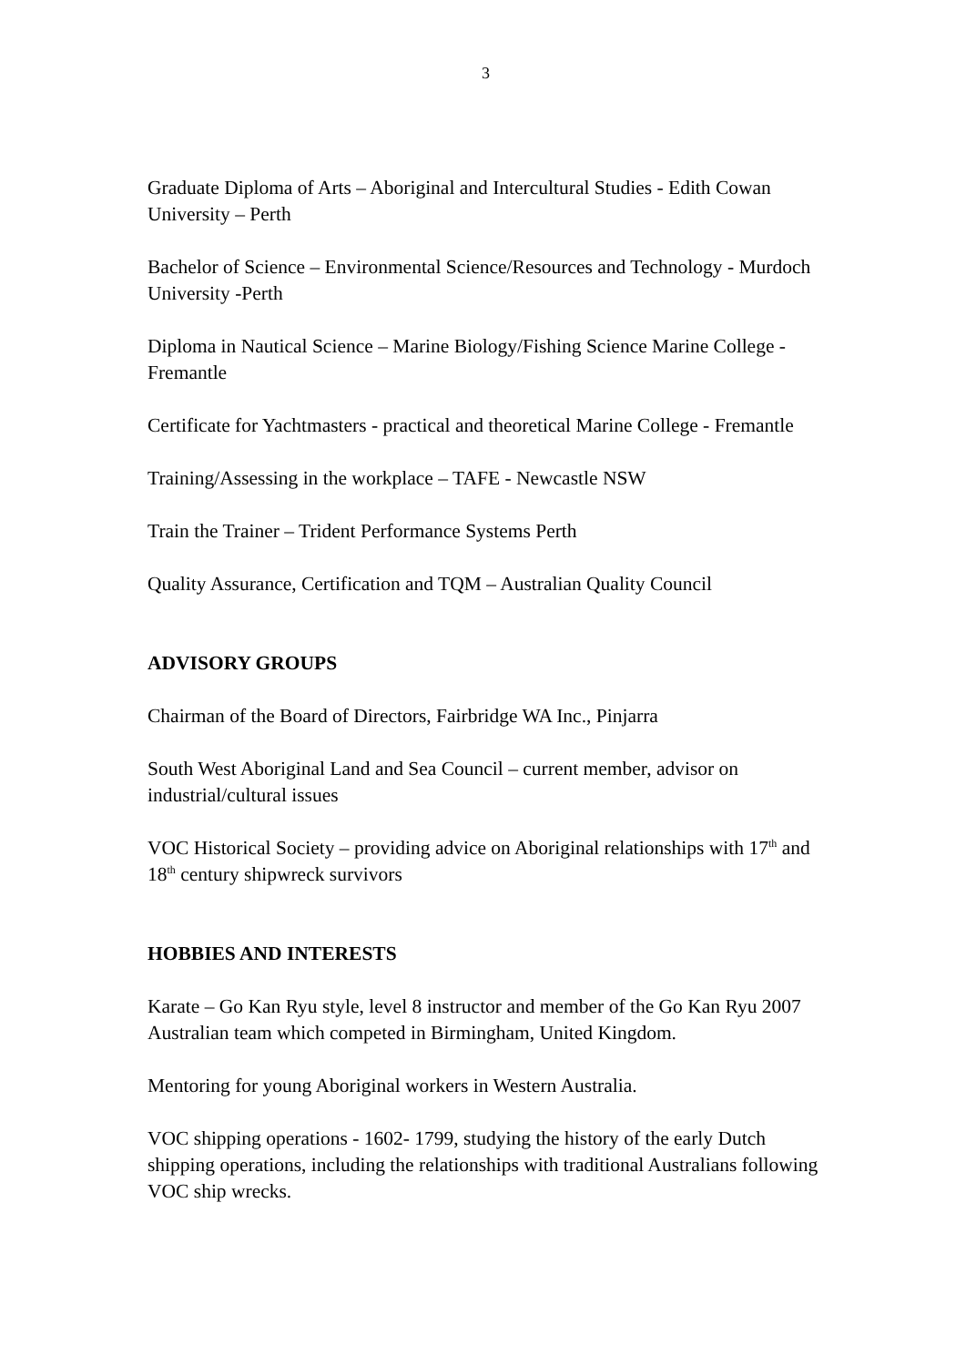3
Graduate Diploma of Arts – Aboriginal and Intercultural Studies - Edith Cowan University – Perth
Bachelor of Science – Environmental Science/Resources and Technology - Murdoch University -Perth
Diploma in Nautical Science – Marine Biology/Fishing Science Marine College - Fremantle
Certificate for Yachtmasters - practical and theoretical Marine College - Fremantle
Training/Assessing in the workplace – TAFE - Newcastle NSW
Train the Trainer – Trident Performance Systems Perth
Quality Assurance, Certification and TQM – Australian Quality Council
ADVISORY GROUPS
Chairman of the Board of Directors, Fairbridge WA Inc., Pinjarra
South West Aboriginal Land and Sea Council – current member, advisor on industrial/cultural issues
VOC Historical Society – providing advice on Aboriginal relationships with 17<sup>th</sup> and 18<sup>th</sup> century shipwreck survivors
HOBBIES AND INTERESTS
Karate – Go Kan Ryu style, level 8 instructor and member of the Go Kan Ryu 2007 Australian team which competed in Birmingham, United Kingdom.
Mentoring for young Aboriginal workers in Western Australia.
VOC shipping operations - 1602- 1799, studying the history of the early Dutch shipping operations, including the relationships with traditional Australians following VOC ship wrecks.